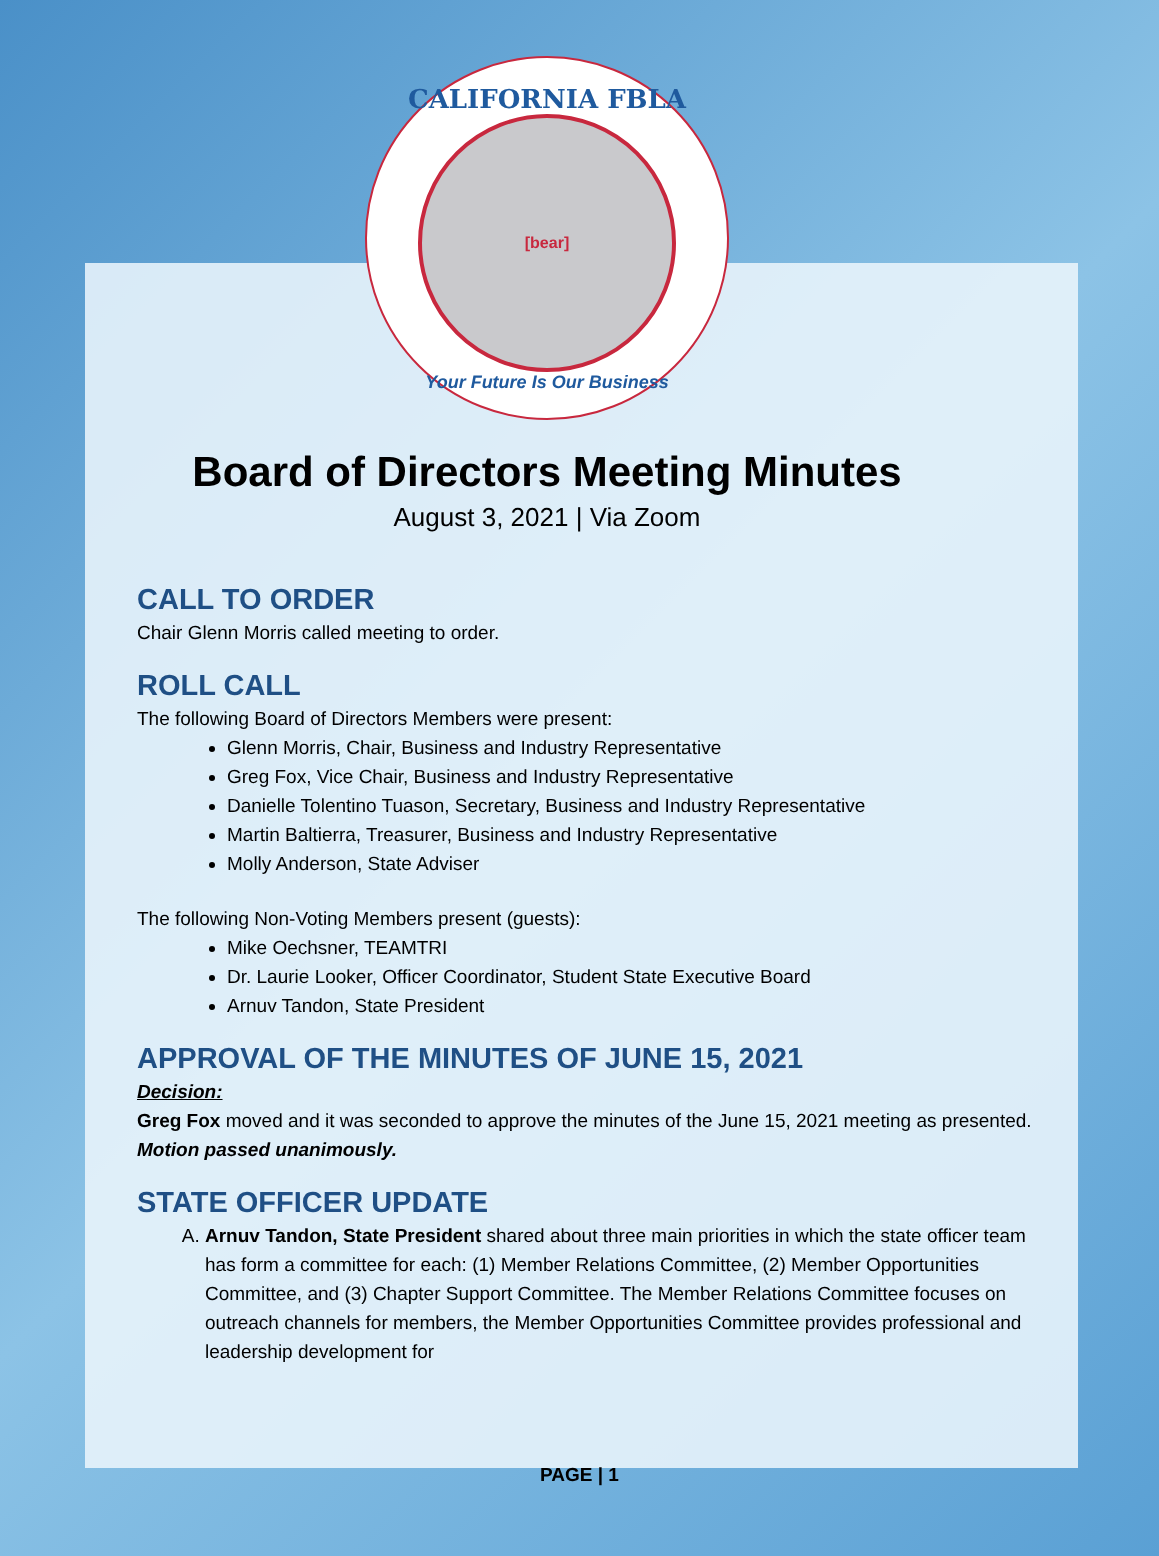CALIFORNIA FBLA
[bear]
Your Future Is Our Business
Board of Directors Meeting Minutes
August 3, 2021 | Via Zoom
CALL TO ORDER
Chair Glenn Morris called meeting to order.
ROLL CALL
The following Board of Directors Members were present:
Glenn Morris, Chair, Business and Industry Representative
Greg Fox, Vice Chair, Business and Industry Representative
Danielle Tolentino Tuason, Secretary, Business and Industry Representative
Martin Baltierra, Treasurer, Business and Industry Representative
Molly Anderson, State Adviser
The following Non-Voting Members present (guests):
Mike Oechsner, TEAMTRI
Dr. Laurie Looker, Officer Coordinator, Student State Executive Board
Arnuv Tandon, State President
APPROVAL OF THE MINUTES OF JUNE 15, 2021
Decision:
Greg Fox moved and it was seconded to approve the minutes of the June 15, 2021 meeting as presented. Motion passed unanimously.
STATE OFFICER UPDATE
A. Arnuv Tandon, State President shared about three main priorities in which the state officer team has form a committee for each: (1) Member Relations Committee, (2) Member Opportunities Committee, and (3) Chapter Support Committee. The Member Relations Committee focuses on outreach channels for members, the Member Opportunities Committee provides professional and leadership development for
PAGE | 1